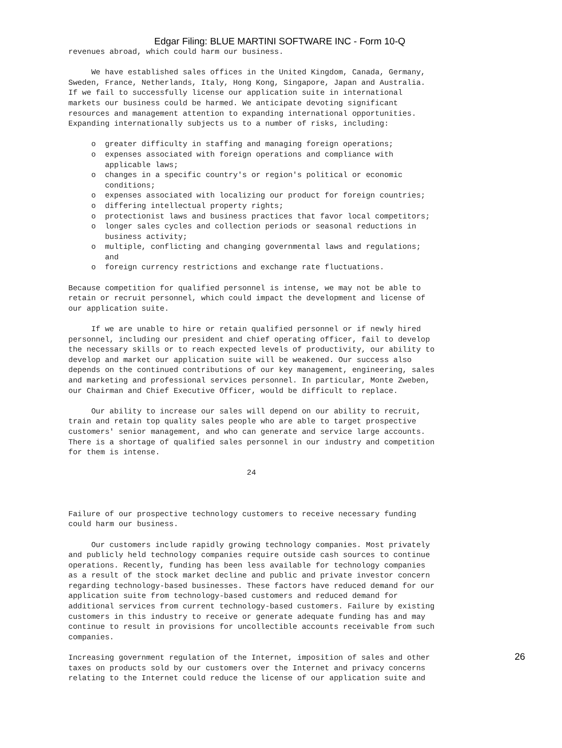Edgar Filing: BLUE MARTINI SOFTWARE INC - Form 10-Q
revenues abroad, which could harm our business.

     We have established sales offices in the United Kingdom, Canada, Germany,
Sweden, France, Netherlands, Italy, Hong Kong, Singapore, Japan and Australia.
If we fail to successfully license our application suite in international
markets our business could be harmed. We anticipate devoting significant
resources and management attention to expanding international opportunities.
Expanding internationally subjects us to a number of risks, including:

     o  greater difficulty in staffing and managing foreign operations;
     o  expenses associated with foreign operations and compliance with
        applicable laws;
     o  changes in a specific country's or region's political or economic
        conditions;
     o  expenses associated with localizing our product for foreign countries;
     o  differing intellectual property rights;
     o  protectionist laws and business practices that favor local competitors;
     o  longer sales cycles and collection periods or seasonal reductions in
        business activity;
     o  multiple, conflicting and changing governmental laws and regulations;
        and
     o  foreign currency restrictions and exchange rate fluctuations.

Because competition for qualified personnel is intense, we may not be able to
retain or recruit personnel, which could impact the development and license of
our application suite.

     If we are unable to hire or retain qualified personnel or if newly hired
personnel, including our president and chief operating officer, fail to develop
the necessary skills or to reach expected levels of productivity, our ability to
develop and market our application suite will be weakened. Our success also
depends on the continued contributions of our key management, engineering, sales
and marketing and professional services personnel. In particular, Monte Zweben,
our Chairman and Chief Executive Officer, would be difficult to replace.

     Our ability to increase our sales will depend on our ability to recruit,
train and retain top quality sales people who are able to target prospective
customers' senior management, and who can generate and service large accounts.
There is a shortage of qualified sales personnel in our industry and competition
for them is intense.

                                       24



Failure of our prospective technology customers to receive necessary funding
could harm our business.

     Our customers include rapidly growing technology companies. Most privately
and publicly held technology companies require outside cash sources to continue
operations. Recently, funding has been less available for technology companies
as a result of the stock market decline and public and private investor concern
regarding technology-based businesses. These factors have reduced demand for our
application suite from technology-based customers and reduced demand for
additional services from current technology-based customers. Failure by existing
customers in this industry to receive or generate adequate funding has and may
continue to result in provisions for uncollectible accounts receivable from such
companies.

Increasing government regulation of the Internet, imposition of sales and other
taxes on products sold by our customers over the Internet and privacy concerns
relating to the Internet could reduce the license of our application suite and
26